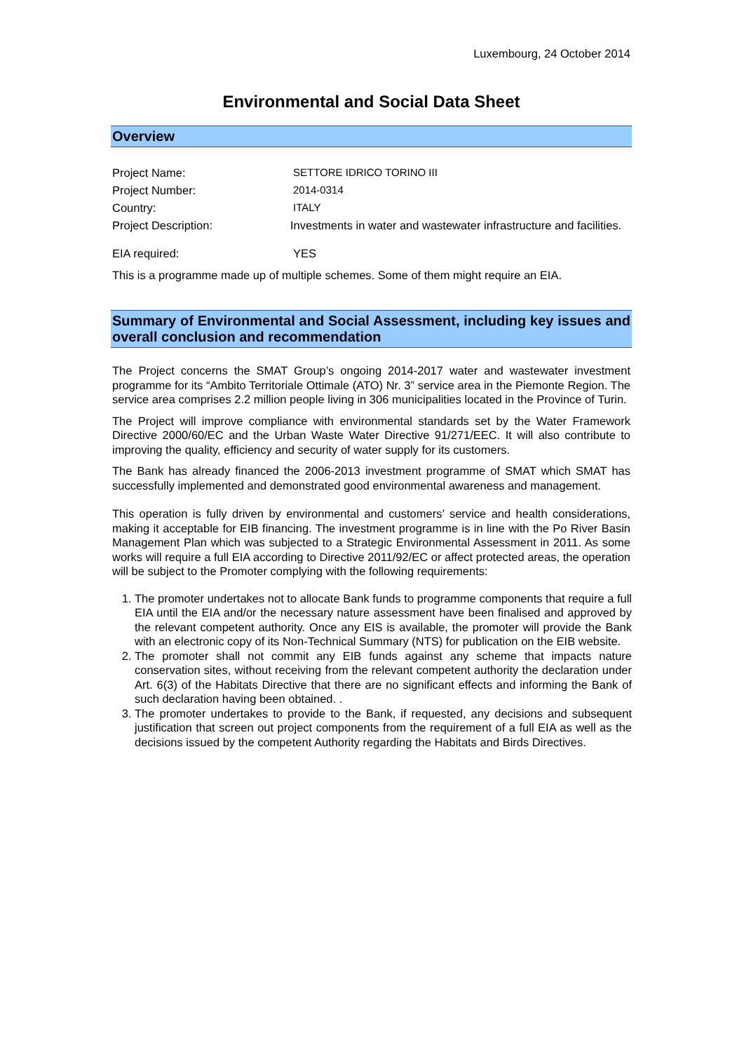Luxembourg, 24 October 2014
Environmental and Social Data Sheet
Overview
| Project Name: | SETTORE IDRICO TORINO III |
| Project Number: | 2014-0314 |
| Country: | ITALY |
| Project Description: | Investments in water and wastewater infrastructure and facilities. |
| EIA required: | YES |
This is a programme made up of multiple schemes. Some of them might require an EIA.
Summary of Environmental and Social Assessment, including key issues and overall conclusion and recommendation
The Project concerns the SMAT Group’s ongoing 2014-2017 water and wastewater investment programme for its “Ambito Territoriale Ottimale (ATO) Nr. 3” service area in the Piemonte Region. The service area comprises 2.2 million people living in 306 municipalities located in the Province of Turin.
The Project will improve compliance with environmental standards set by the Water Framework Directive 2000/60/EC and the Urban Waste Water Directive 91/271/EEC. It will also contribute to improving the quality, efficiency and security of water supply for its customers.
The Bank has already financed the 2006-2013 investment programme of SMAT which SMAT has successfully implemented and demonstrated good environmental awareness and management.
This operation is fully driven by environmental and customers’ service and health considerations, making it acceptable for EIB financing. The investment programme is in line with the Po River Basin Management Plan which was subjected to a Strategic Environmental Assessment in 2011. As some works will require a full EIA according to Directive 2011/92/EC or affect protected areas, the operation will be subject to the Promoter complying with the following requirements:
1. The promoter undertakes not to allocate Bank funds to programme components that require a full EIA until the EIA and/or the necessary nature assessment have been finalised and approved by the relevant competent authority. Once any EIS is available, the promoter will provide the Bank with an electronic copy of its Non-Technical Summary (NTS) for publication on the EIB website.
2. The promoter shall not commit any EIB funds against any scheme that impacts nature conservation sites, without receiving from the relevant competent authority the declaration under Art. 6(3) of the Habitats Directive that there are no significant effects and informing the Bank of such declaration having been obtained. .
3. The promoter undertakes to provide to the Bank, if requested, any decisions and subsequent justification that screen out project components from the requirement of a full EIA as well as the decisions issued by the competent Authority regarding the Habitats and Birds Directives.